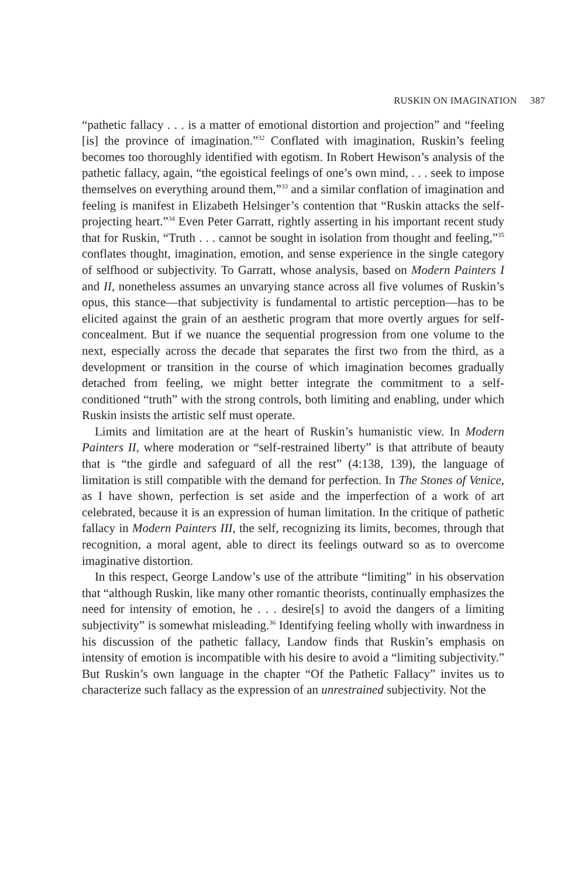RUSKIN ON IMAGINATION 387
“pathetic fallacy . . . is a matter of emotional distortion and projection” and “feeling [is] the province of imagination.”<sup>32</sup> Conflated with imagination, Ruskin’s feeling becomes too thoroughly identified with egotism. In Robert Hewison’s analysis of the pathetic fallacy, again, “the egoistical feelings of one’s own mind, . . . seek to impose themselves on everything around them,”<sup>33</sup> and a similar conflation of imagination and feeling is manifest in Elizabeth Helsinger’s contention that “Ruskin attacks the self-projecting heart.”<sup>34</sup> Even Peter Garratt, rightly asserting in his important recent study that for Ruskin, “Truth . . . cannot be sought in isolation from thought and feeling,”<sup>35</sup> conflates thought, imagination, emotion, and sense experience in the single category of selfhood or subjectivity. To Garratt, whose analysis, based on Modern Painters I and II, nonetheless assumes an unvarying stance across all five volumes of Ruskin’s opus, this stance—that subjectivity is fundamental to artistic perception—has to be elicited against the grain of an aesthetic program that more overtly argues for self-concealment. But if we nuance the sequential progression from one volume to the next, especially across the decade that separates the first two from the third, as a development or transition in the course of which imagination becomes gradually detached from feeling, we might better integrate the commitment to a self-conditioned “truth” with the strong controls, both limiting and enabling, under which Ruskin insists the artistic self must operate.
Limits and limitation are at the heart of Ruskin’s humanistic view. In Modern Painters II, where moderation or “self-restrained liberty” is that attribute of beauty that is “the girdle and safeguard of all the rest” (4:138, 139), the language of limitation is still compatible with the demand for perfection. In The Stones of Venice, as I have shown, perfection is set aside and the imperfection of a work of art celebrated, because it is an expression of human limitation. In the critique of pathetic fallacy in Modern Painters III, the self, recognizing its limits, becomes, through that recognition, a moral agent, able to direct its feelings outward so as to overcome imaginative distortion.
In this respect, George Landow’s use of the attribute “limiting” in his observation that “although Ruskin, like many other romantic theorists, continually emphasizes the need for intensity of emotion, he . . . desire[s] to avoid the dangers of a limiting subjectivity” is somewhat misleading.<sup>36</sup> Identifying feeling wholly with inwardness in his discussion of the pathetic fallacy, Landow finds that Ruskin’s emphasis on intensity of emotion is incompatible with his desire to avoid a “limiting subjectivity.” But Ruskin’s own language in the chapter “Of the Pathetic Fallacy” invites us to characterize such fallacy as the expression of an unrestrained subjectivity. Not the